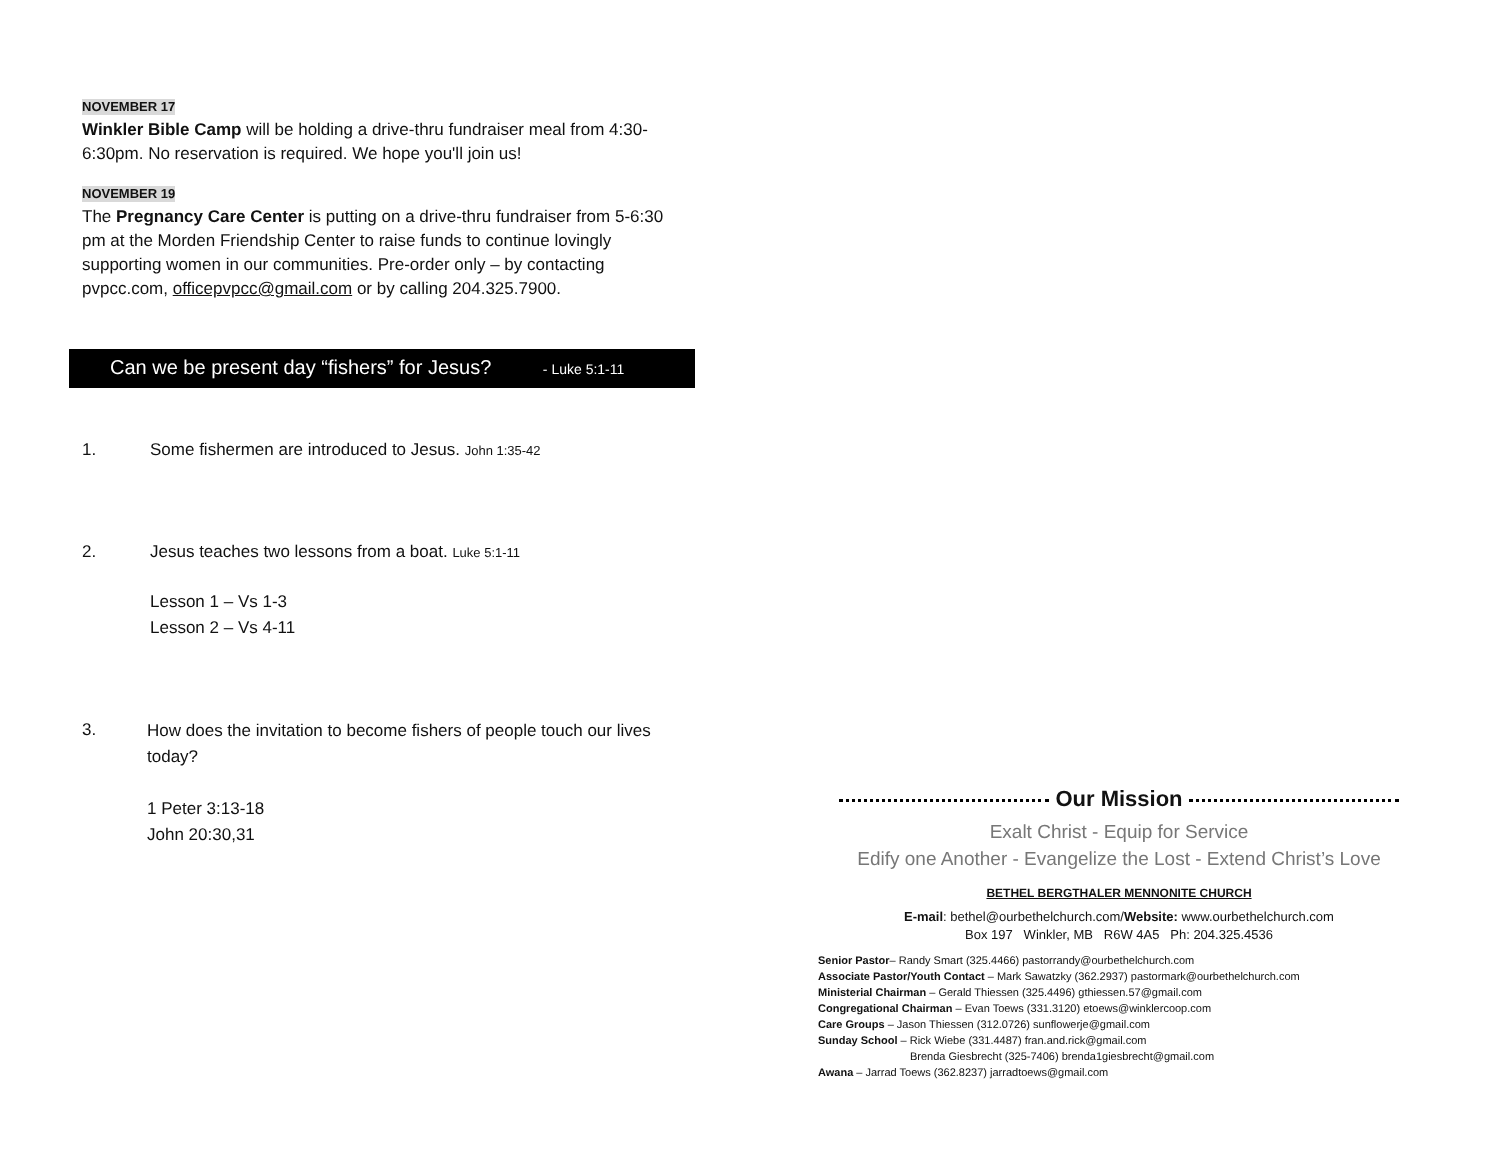NOVEMBER 17
Winkler Bible Camp will be holding a drive-thru fundraiser meal from 4:30-6:30pm. No reservation is required. We hope you'll join us!
NOVEMBER 19
The Pregnancy Care Center is putting on a drive-thru fundraiser from 5-6:30 pm at the Morden Friendship Center to raise funds to continue lovingly supporting women in our communities. Pre-order only – by contacting pvpcc.com, officepvpcc@gmail.com or by calling 204.325.7900.
Can we be present day “fishers” for Jesus? - Luke 5:1-11
1. Some fishermen are introduced to Jesus. John 1:35-42
2. Jesus teaches two lessons from a boat. Luke 5:1-11
Lesson 1 – Vs 1-3
Lesson 2 – Vs 4-11
3.
How does the invitation to become fishers of people touch our lives today?
1 Peter 3:13-18
John 20:30,31
Our Mission
Exalt Christ - Equip for Service
Edify one Another - Evangelize the Lost - Extend Christ’s Love
BETHEL BERGTHALER MENNONITE CHURCH
E-mail: bethel@ourbethelchurch.com/Website: www.ourbethelchurch.com
Box 197 Winkler, MB R6W 4A5 Ph: 204.325.4536
Senior Pastor– Randy Smart (325.4466) pastorrandy@ourbethelchurch.com
Associate Pastor/Youth Contact – Mark Sawatzky (362.2937) pastormark@ourbethelchurch.com
Ministerial Chairman – Gerald Thiessen (325.4496) gthiessen.57@gmail.com
Congregational Chairman – Evan Toews (331.3120) etoews@winklercoop.com
Care Groups – Jason Thiessen (312.0726) sunflowerje@gmail.com
Sunday School – Rick Wiebe (331.4487) fran.and.rick@gmail.com
Brenda Giesbrecht (325-7406) brenda1giesbrecht@gmail.com
Awana – Jarrad Toews (362.8237) jarradtoews@gmail.com